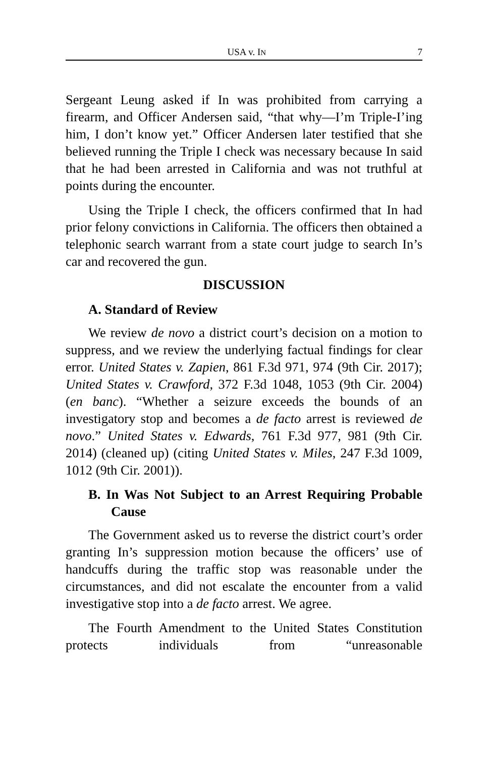USA v. IN 7
Sergeant Leung asked if In was prohibited from carrying a firearm, and Officer Andersen said, “that why—I’m Triple-I’ing him, I don’t know yet.” Officer Andersen later testified that she believed running the Triple I check was necessary because In said that he had been arrested in California and was not truthful at points during the encounter.
Using the Triple I check, the officers confirmed that In had prior felony convictions in California. The officers then obtained a telephonic search warrant from a state court judge to search In’s car and recovered the gun.
DISCUSSION
A. Standard of Review
We review de novo a district court’s decision on a motion to suppress, and we review the underlying factual findings for clear error. United States v. Zapien, 861 F.3d 971, 974 (9th Cir. 2017); United States v. Crawford, 372 F.3d 1048, 1053 (9th Cir. 2004) (en banc). “Whether a seizure exceeds the bounds of an investigatory stop and becomes a de facto arrest is reviewed de novo.” United States v. Edwards, 761 F.3d 977, 981 (9th Cir. 2014) (cleaned up) (citing United States v. Miles, 247 F.3d 1009, 1012 (9th Cir. 2001)).
B. In Was Not Subject to an Arrest Requiring Probable Cause
The Government asked us to reverse the district court’s order granting In’s suppression motion because the officers’ use of handcuffs during the traffic stop was reasonable under the circumstances, and did not escalate the encounter from a valid investigative stop into a de facto arrest. We agree.
The Fourth Amendment to the United States Constitution protects individuals from “unreasonable